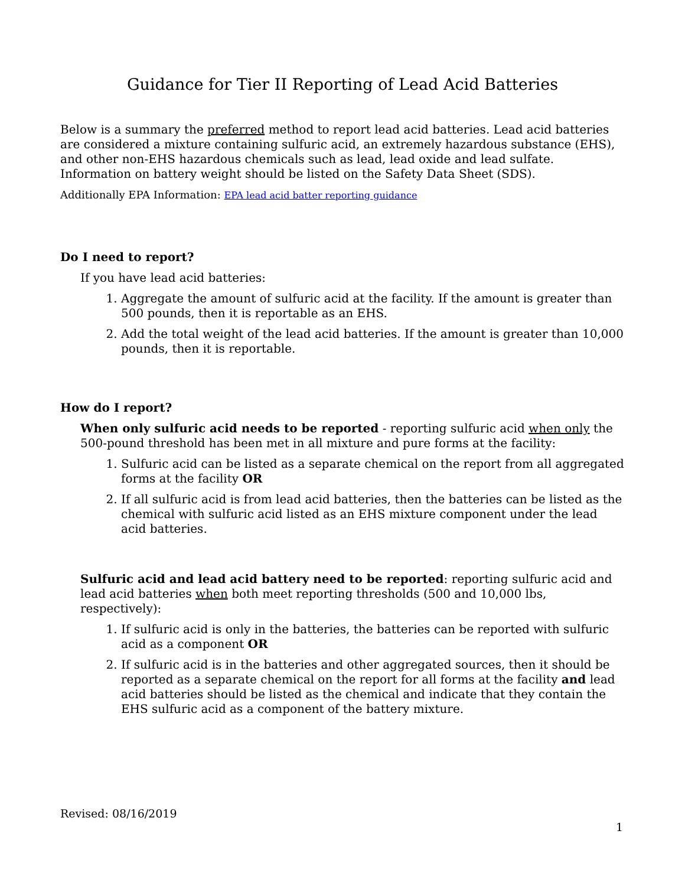Guidance for Tier II Reporting of Lead Acid Batteries
Below is a summary the preferred method to report lead acid batteries. Lead acid batteries are considered a mixture containing sulfuric acid, an extremely hazardous substance (EHS), and other non-EHS hazardous chemicals such as lead, lead oxide and lead sulfate. Information on battery weight should be listed on the Safety Data Sheet (SDS).
Additionally EPA Information: EPA lead acid batter reporting guidance
Do I need to report?
If you have lead acid batteries:
1. Aggregate the amount of sulfuric acid at the facility. If the amount is greater than 500 pounds, then it is reportable as an EHS.
2. Add the total weight of the lead acid batteries. If the amount is greater than 10,000 pounds, then it is reportable.
How do I report?
When only sulfuric acid needs to be reported - reporting sulfuric acid when only the 500-pound threshold has been met in all mixture and pure forms at the facility:
1. Sulfuric acid can be listed as a separate chemical on the report from all aggregated forms at the facility OR
2. If all sulfuric acid is from lead acid batteries, then the batteries can be listed as the chemical with sulfuric acid listed as an EHS mixture component under the lead acid batteries.
Sulfuric acid and lead acid battery need to be reported: reporting sulfuric acid and lead acid batteries when both meet reporting thresholds (500 and 10,000 lbs, respectively):
1. If sulfuric acid is only in the batteries, the batteries can be reported with sulfuric acid as a component OR
2. If sulfuric acid is in the batteries and other aggregated sources, then it should be reported as a separate chemical on the report for all forms at the facility and lead acid batteries should be listed as the chemical and indicate that they contain the EHS sulfuric acid as a component of the battery mixture.
Revised: 08/16/2019
1